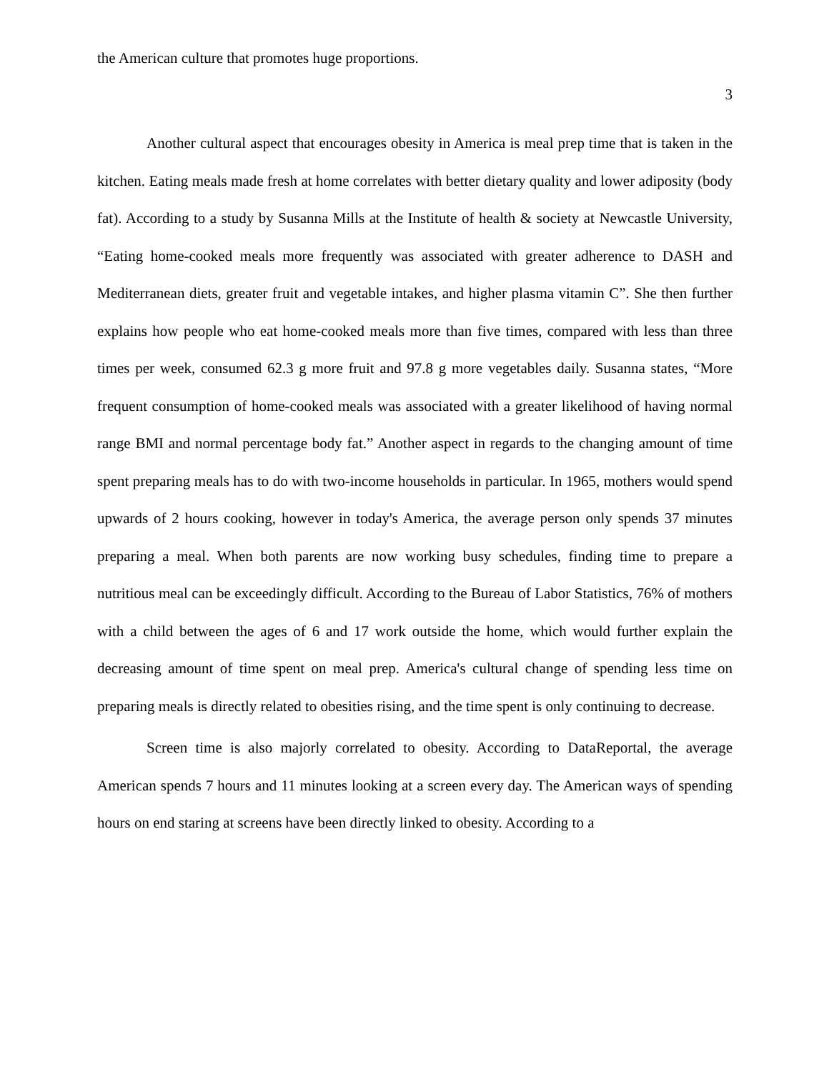the American culture that promotes huge proportions.
3
Another cultural aspect that encourages obesity in America is meal prep time that is taken in the kitchen. Eating meals made fresh at home correlates with better dietary quality and lower adiposity (body fat). According to a study by Susanna Mills at the Institute of health & society at Newcastle University, “Eating home-cooked meals more frequently was associated with greater adherence to DASH and Mediterranean diets, greater fruit and vegetable intakes, and higher plasma vitamin C”. She then further explains how people who eat home-cooked meals more than five times, compared with less than three times per week, consumed 62.3 g more fruit and 97.8 g more vegetables daily. Susanna states, “More frequent consumption of home-cooked meals was associated with a greater likelihood of having normal range BMI and normal percentage body fat.” Another aspect in regards to the changing amount of time spent preparing meals has to do with two-income households in particular. In 1965, mothers would spend upwards of 2 hours cooking, however in today's America, the average person only spends 37 minutes preparing a meal. When both parents are now working busy schedules, finding time to prepare a nutritious meal can be exceedingly difficult. According to the Bureau of Labor Statistics, 76% of mothers with a child between the ages of 6 and 17 work outside the home, which would further explain the decreasing amount of time spent on meal prep. America's cultural change of spending less time on preparing meals is directly related to obesities rising, and the time spent is only continuing to decrease.
Screen time is also majorly correlated to obesity. According to DataReportal, the average American spends 7 hours and 11 minutes looking at a screen every day. The American ways of spending hours on end staring at screens have been directly linked to obesity. According to a